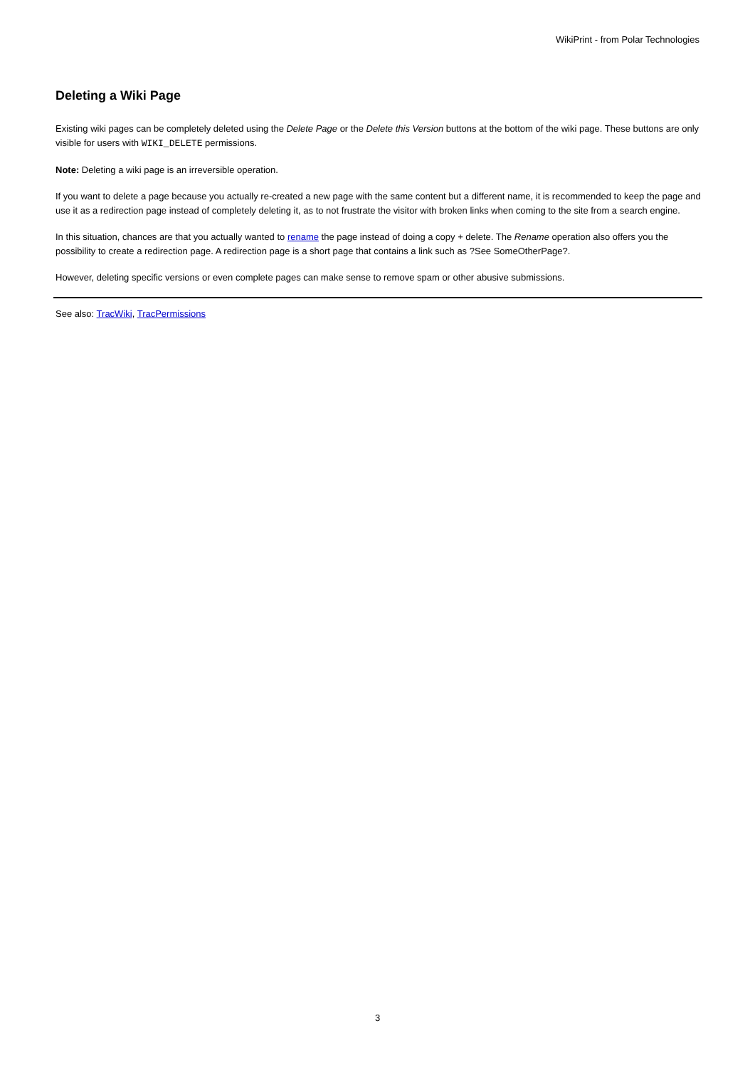WikiPrint - from Polar Technologies
Deleting a Wiki Page
Existing wiki pages can be completely deleted using the Delete Page or the Delete this Version buttons at the bottom of the wiki page. These buttons are only visible for users with WIKI_DELETE permissions.
Note: Deleting a wiki page is an irreversible operation.
If you want to delete a page because you actually re-created a new page with the same content but a different name, it is recommended to keep the page and use it as a redirection page instead of completely deleting it, as to not frustrate the visitor with broken links when coming to the site from a search engine.
In this situation, chances are that you actually wanted to rename the page instead of doing a copy + delete. The Rename operation also offers you the possibility to create a redirection page. A redirection page is a short page that contains a link such as ?See SomeOtherPage?.
However, deleting specific versions or even complete pages can make sense to remove spam or other abusive submissions.
See also: TracWiki, TracPermissions
3